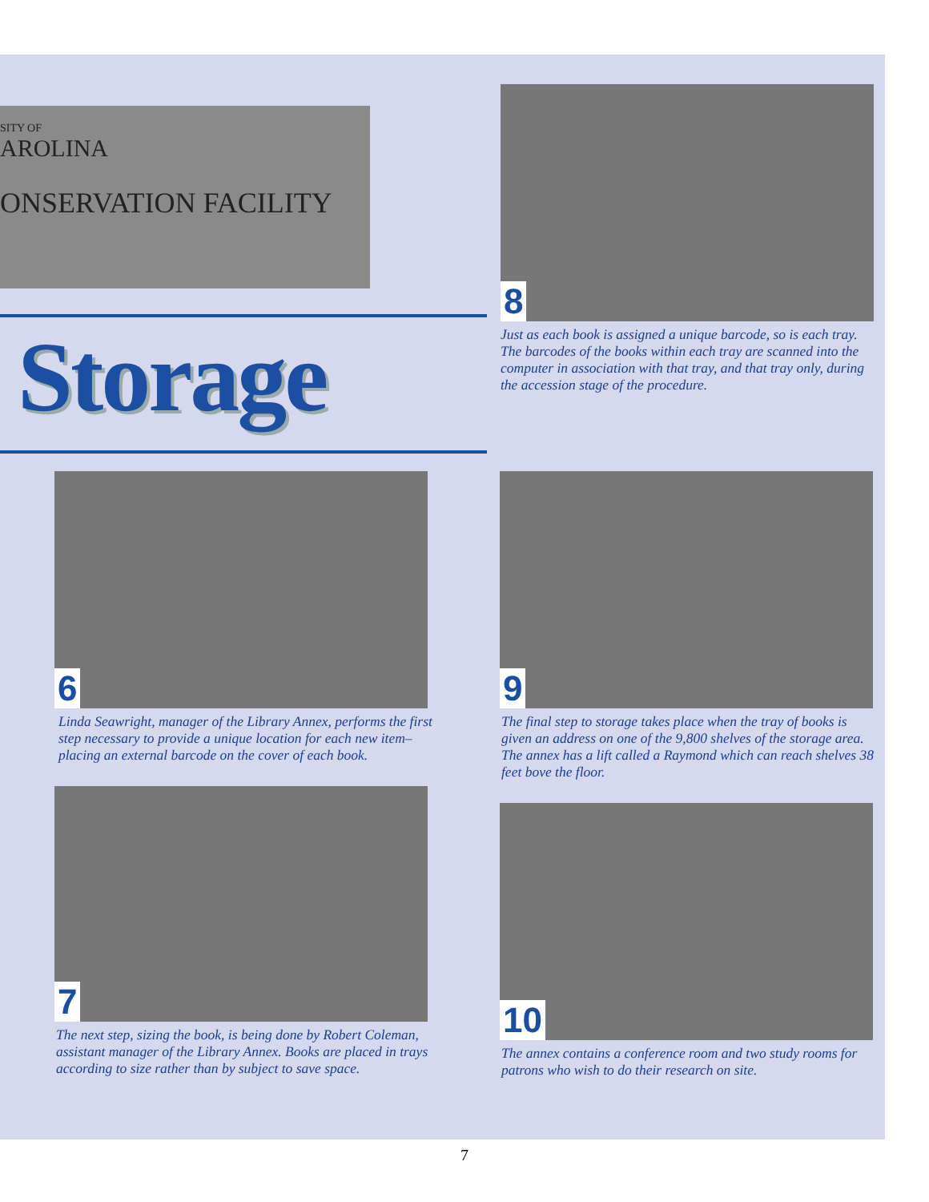SITY OF
AROLINA
ONSERVATION FACILITY
Storage
8
Just as each book is assigned a unique barcode, so is each tray. The barcodes of the books within each tray are scanned into the computer in association with that tray, and that tray only, during the accession stage of the procedure.
6
Linda Seawright, manager of the Library Annex, performs the first step necessary to provide a unique location for each new item–placing an external barcode on the cover of each book.
7
The next step, sizing the book, is being done by Robert Coleman, assistant manager of the Library Annex. Books are placed in trays according to size rather than by subject to save space.
9
The final step to storage takes place when the tray of books is given an address on one of the 9,800 shelves of the storage area. The annex has a lift called a Raymond which can reach shelves 38 feet bove the floor.
10
The annex contains a conference room and two study rooms for patrons who wish to do their research on site.
7